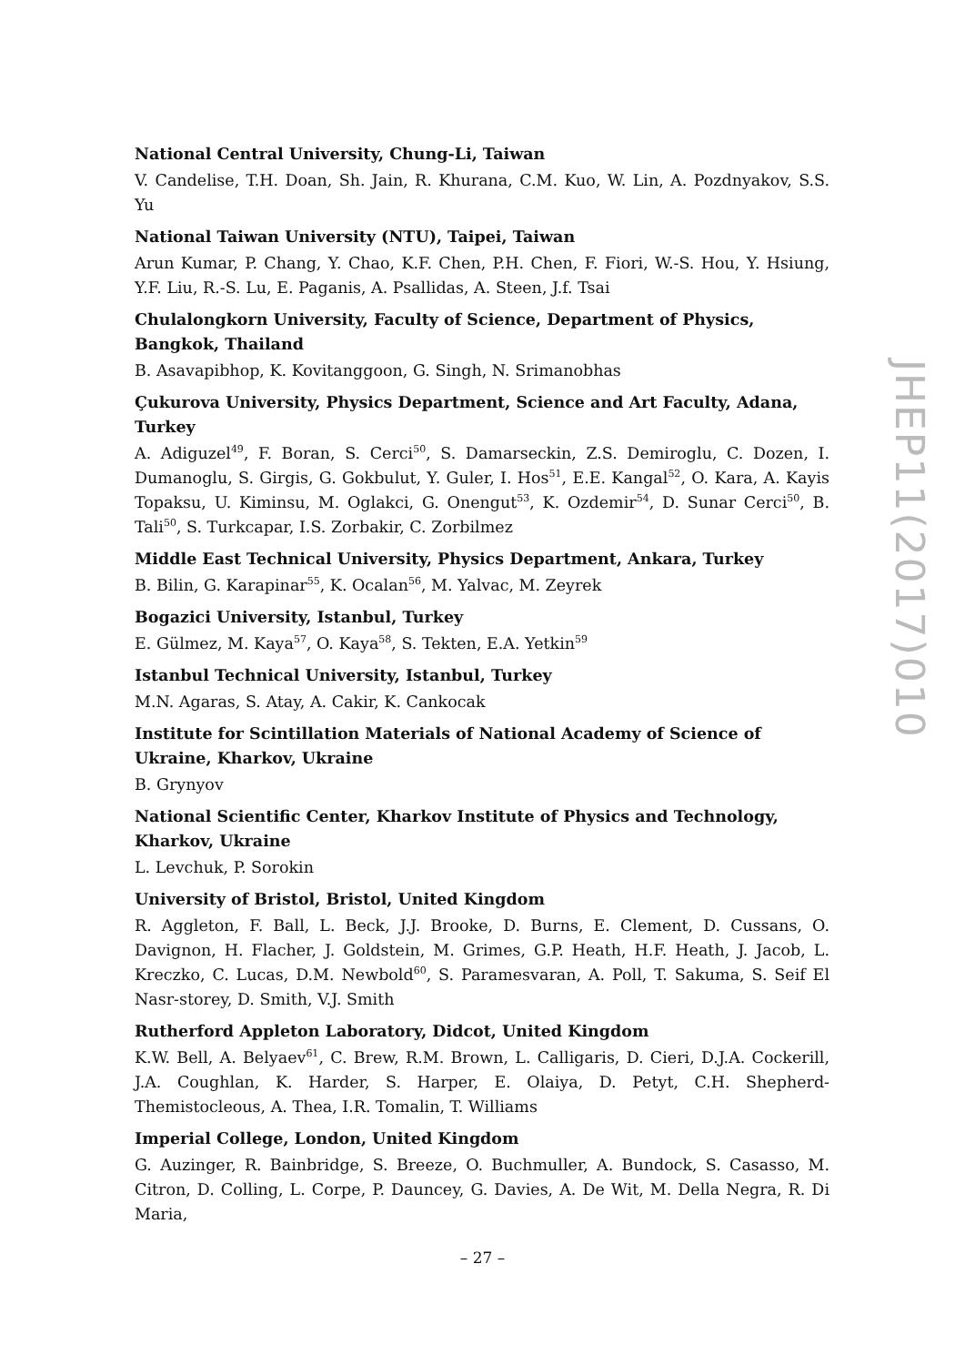National Central University, Chung-Li, Taiwan
V. Candelise, T.H. Doan, Sh. Jain, R. Khurana, C.M. Kuo, W. Lin, A. Pozdnyakov, S.S. Yu
National Taiwan University (NTU), Taipei, Taiwan
Arun Kumar, P. Chang, Y. Chao, K.F. Chen, P.H. Chen, F. Fiori, W.-S. Hou, Y. Hsiung, Y.F. Liu, R.-S. Lu, E. Paganis, A. Psallidas, A. Steen, J.f. Tsai
Chulalongkorn University, Faculty of Science, Department of Physics, Bangkok, Thailand
B. Asavapibhop, K. Kovitanggoon, G. Singh, N. Srimanobhas
Çukurova University, Physics Department, Science and Art Faculty, Adana, Turkey
A. Adiguzel<sup>49</sup>, F. Boran, S. Cerci<sup>50</sup>, S. Damarseckin, Z.S. Demiroglu, C. Dozen, I. Dumanoglu, S. Girgis, G. Gokbulut, Y. Guler, I. Hos<sup>51</sup>, E.E. Kangal<sup>52</sup>, O. Kara, A. Kayis Topaksu, U. Kiminsu, M. Oglakci, G. Onengut<sup>53</sup>, K. Ozdemir<sup>54</sup>, D. Sunar Cerci<sup>50</sup>, B. Tali<sup>50</sup>, S. Turkcapar, I.S. Zorbakir, C. Zorbilmez
Middle East Technical University, Physics Department, Ankara, Turkey
B. Bilin, G. Karapinar<sup>55</sup>, K. Ocalan<sup>56</sup>, M. Yalvac, M. Zeyrek
Bogazici University, Istanbul, Turkey
E. Gülmez, M. Kaya<sup>57</sup>, O. Kaya<sup>58</sup>, S. Tekten, E.A. Yetkin<sup>59</sup>
Istanbul Technical University, Istanbul, Turkey
M.N. Agaras, S. Atay, A. Cakir, K. Cankocak
Institute for Scintillation Materials of National Academy of Science of Ukraine, Kharkov, Ukraine
B. Grynyov
National Scientific Center, Kharkov Institute of Physics and Technology, Kharkov, Ukraine
L. Levchuk, P. Sorokin
University of Bristol, Bristol, United Kingdom
R. Aggleton, F. Ball, L. Beck, J.J. Brooke, D. Burns, E. Clement, D. Cussans, O. Davignon, H. Flacher, J. Goldstein, M. Grimes, G.P. Heath, H.F. Heath, J. Jacob, L. Kreczko, C. Lucas, D.M. Newbold<sup>60</sup>, S. Paramesvaran, A. Poll, T. Sakuma, S. Seif El Nasr-storey, D. Smith, V.J. Smith
Rutherford Appleton Laboratory, Didcot, United Kingdom
K.W. Bell, A. Belyaev<sup>61</sup>, C. Brew, R.M. Brown, L. Calligaris, D. Cieri, D.J.A. Cockerill, J.A. Coughlan, K. Harder, S. Harper, E. Olaiya, D. Petyt, C.H. Shepherd-Themistocleous, A. Thea, I.R. Tomalin, T. Williams
Imperial College, London, United Kingdom
G. Auzinger, R. Bainbridge, S. Breeze, O. Buchmuller, A. Bundock, S. Casasso, M. Citron, D. Colling, L. Corpe, P. Dauncey, G. Davies, A. De Wit, M. Della Negra, R. Di Maria,
JHEP11(2017)010
– 27 –